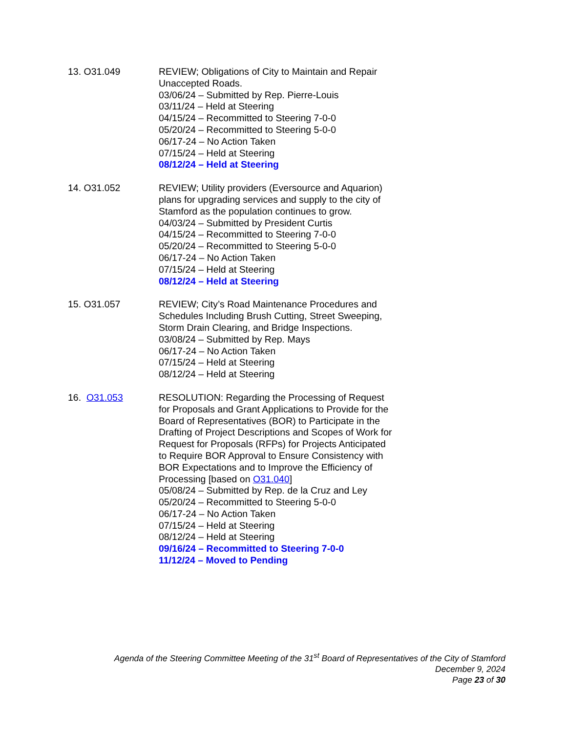13. O31.049 REVIEW; Obligations of City to Maintain and Repair Unaccepted Roads.
03/06/24 – Submitted by Rep. Pierre-Louis
03/11/24 – Held at Steering
04/15/24 – Recommitted to Steering 7-0-0
05/20/24 – Recommitted to Steering 5-0-0
06/17-24 – No Action Taken
07/15/24 – Held at Steering
08/12/24 – Held at Steering
14. O31.052 REVIEW; Utility providers (Eversource and Aquarion) plans for upgrading services and supply to the city of Stamford as the population continues to grow.
04/03/24 – Submitted by President Curtis
04/15/24 – Recommitted to Steering 7-0-0
05/20/24 – Recommitted to Steering 5-0-0
06/17-24 – No Action Taken
07/15/24 – Held at Steering
08/12/24 – Held at Steering
15. O31.057 REVIEW; City’s Road Maintenance Procedures and Schedules Including Brush Cutting, Street Sweeping, Storm Drain Clearing, and Bridge Inspections.
03/08/24 – Submitted by Rep. Mays
06/17-24 – No Action Taken
07/15/24 – Held at Steering
08/12/24 – Held at Steering
16. O31.053 RESOLUTION: Regarding the Processing of Request for Proposals and Grant Applications to Provide for the Board of Representatives (BOR) to Participate in the Drafting of Project Descriptions and Scopes of Work for Request for Proposals (RFPs) for Projects Anticipated to Require BOR Approval to Ensure Consistency with BOR Expectations and to Improve the Efficiency of Processing [based on O31.040]
05/08/24 – Submitted by Rep. de la Cruz and Ley
05/20/24 – Recommitted to Steering 5-0-0
06/17-24 – No Action Taken
07/15/24 – Held at Steering
08/12/24 – Held at Steering
09/16/24 – Recommitted to Steering 7-0-0
11/12/24 – Moved to Pending
Agenda of the Steering Committee Meeting of the 31<sup>st</sup> Board of Representatives of the City of Stamford
December 9, 2024
Page 23 of 30